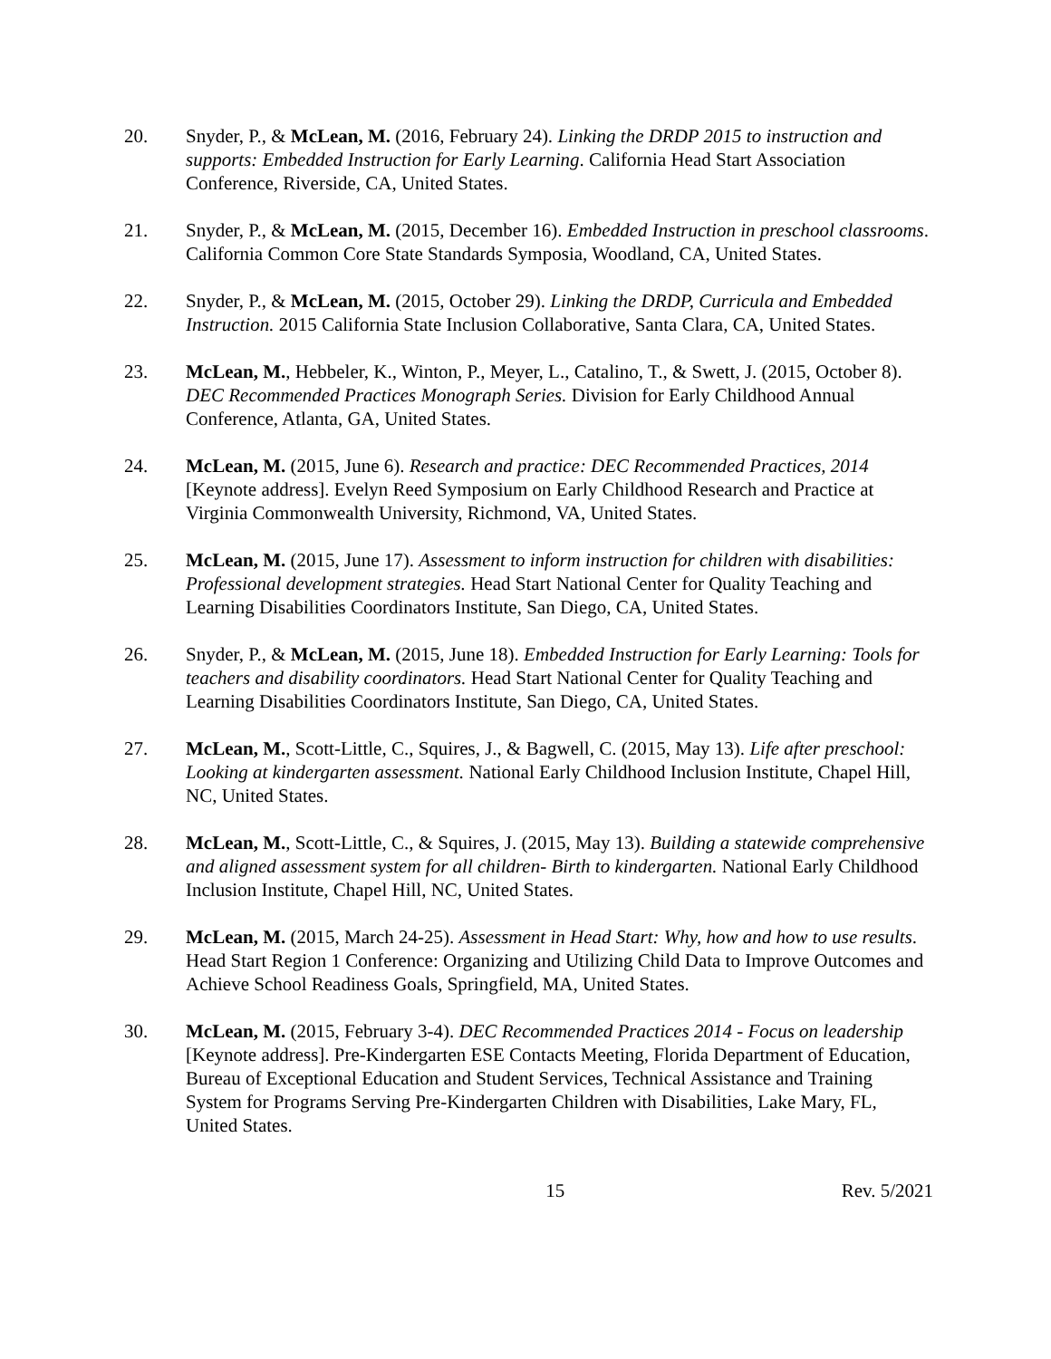20. Snyder, P., & McLean, M. (2016, February 24). Linking the DRDP 2015 to instruction and supports: Embedded Instruction for Early Learning. California Head Start Association Conference, Riverside, CA, United States.
21. Snyder, P., & McLean, M. (2015, December 16). Embedded Instruction in preschool classrooms. California Common Core State Standards Symposia, Woodland, CA, United States.
22. Snyder, P., & McLean, M. (2015, October 29). Linking the DRDP, Curricula and Embedded Instruction. 2015 California State Inclusion Collaborative, Santa Clara, CA, United States.
23. McLean, M., Hebbeler, K., Winton, P., Meyer, L., Catalino, T., & Swett, J. (2015, October 8). DEC Recommended Practices Monograph Series. Division for Early Childhood Annual Conference, Atlanta, GA, United States.
24. McLean, M. (2015, June 6). Research and practice: DEC Recommended Practices, 2014 [Keynote address]. Evelyn Reed Symposium on Early Childhood Research and Practice at Virginia Commonwealth University, Richmond, VA, United States.
25. McLean, M. (2015, June 17). Assessment to inform instruction for children with disabilities: Professional development strategies. Head Start National Center for Quality Teaching and Learning Disabilities Coordinators Institute, San Diego, CA, United States.
26. Snyder, P., & McLean, M. (2015, June 18). Embedded Instruction for Early Learning: Tools for teachers and disability coordinators. Head Start National Center for Quality Teaching and Learning Disabilities Coordinators Institute, San Diego, CA, United States.
27. McLean, M., Scott-Little, C., Squires, J., & Bagwell, C. (2015, May 13). Life after preschool: Looking at kindergarten assessment. National Early Childhood Inclusion Institute, Chapel Hill, NC, United States.
28. McLean, M., Scott-Little, C., & Squires, J. (2015, May 13). Building a statewide comprehensive and aligned assessment system for all children- Birth to kindergarten. National Early Childhood Inclusion Institute, Chapel Hill, NC, United States.
29. McLean, M. (2015, March 24-25). Assessment in Head Start: Why, how and how to use results. Head Start Region 1 Conference: Organizing and Utilizing Child Data to Improve Outcomes and Achieve School Readiness Goals, Springfield, MA, United States.
30. McLean, M. (2015, February 3-4). DEC Recommended Practices 2014 - Focus on leadership [Keynote address]. Pre-Kindergarten ESE Contacts Meeting, Florida Department of Education, Bureau of Exceptional Education and Student Services, Technical Assistance and Training System for Programs Serving Pre-Kindergarten Children with Disabilities, Lake Mary, FL, United States.
15 Rev. 5/2021